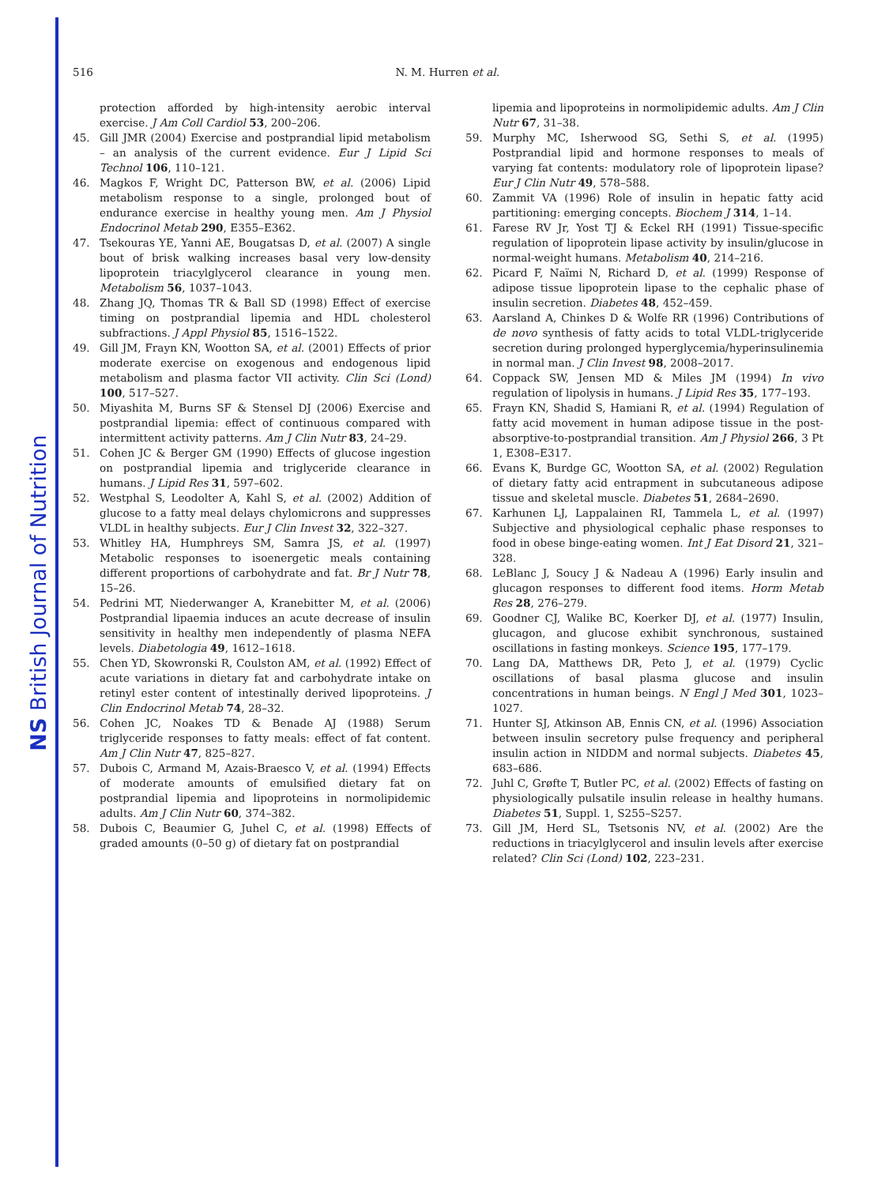NS British Journal of Nutrition
516 N. M. Hurren et al.
protection afforded by high-intensity aerobic interval exercise. J Am Coll Cardiol 53, 200–206.
45. Gill JMR (2004) Exercise and postprandial lipid metabolism – an analysis of the current evidence. Eur J Lipid Sci Technol 106, 110–121.
46. Magkos F, Wright DC, Patterson BW, et al. (2006) Lipid metabolism response to a single, prolonged bout of endurance exercise in healthy young men. Am J Physiol Endocrinol Metab 290, E355–E362.
47. Tsekouras YE, Yanni AE, Bougatsas D, et al. (2007) A single bout of brisk walking increases basal very low-density lipoprotein triacylglycerol clearance in young men. Metabolism 56, 1037–1043.
48. Zhang JQ, Thomas TR & Ball SD (1998) Effect of exercise timing on postprandial lipemia and HDL cholesterol subfractions. J Appl Physiol 85, 1516–1522.
49. Gill JM, Frayn KN, Wootton SA, et al. (2001) Effects of prior moderate exercise on exogenous and endogenous lipid metabolism and plasma factor VII activity. Clin Sci (Lond) 100, 517–527.
50. Miyashita M, Burns SF & Stensel DJ (2006) Exercise and postprandial lipemia: effect of continuous compared with intermittent activity patterns. Am J Clin Nutr 83, 24–29.
51. Cohen JC & Berger GM (1990) Effects of glucose ingestion on postprandial lipemia and triglyceride clearance in humans. J Lipid Res 31, 597–602.
52. Westphal S, Leodolter A, Kahl S, et al. (2002) Addition of glucose to a fatty meal delays chylomicrons and suppresses VLDL in healthy subjects. Eur J Clin Invest 32, 322–327.
53. Whitley HA, Humphreys SM, Samra JS, et al. (1997) Metabolic responses to isoenergetic meals containing different proportions of carbohydrate and fat. Br J Nutr 78, 15–26.
54. Pedrini MT, Niederwanger A, Kranebitter M, et al. (2006) Postprandial lipaemia induces an acute decrease of insulin sensitivity in healthy men independently of plasma NEFA levels. Diabetologia 49, 1612–1618.
55. Chen YD, Skowronski R, Coulston AM, et al. (1992) Effect of acute variations in dietary fat and carbohydrate intake on retinyl ester content of intestinally derived lipoproteins. J Clin Endocrinol Metab 74, 28–32.
56. Cohen JC, Noakes TD & Benade AJ (1988) Serum triglyceride responses to fatty meals: effect of fat content. Am J Clin Nutr 47, 825–827.
57. Dubois C, Armand M, Azais-Braesco V, et al. (1994) Effects of moderate amounts of emulsified dietary fat on postprandial lipemia and lipoproteins in normolipidemic adults. Am J Clin Nutr 60, 374–382.
58. Dubois C, Beaumier G, Juhel C, et al. (1998) Effects of graded amounts (0–50 g) of dietary fat on postprandial
lipemia and lipoproteins in normolipidemic adults. Am J Clin Nutr 67, 31–38.
59. Murphy MC, Isherwood SG, Sethi S, et al. (1995) Postprandial lipid and hormone responses to meals of varying fat contents: modulatory role of lipoprotein lipase? Eur J Clin Nutr 49, 578–588.
60. Zammit VA (1996) Role of insulin in hepatic fatty acid partitioning: emerging concepts. Biochem J 314, 1–14.
61. Farese RV Jr, Yost TJ & Eckel RH (1991) Tissue-specific regulation of lipoprotein lipase activity by insulin/glucose in normal-weight humans. Metabolism 40, 214–216.
62. Picard F, Naïmi N, Richard D, et al. (1999) Response of adipose tissue lipoprotein lipase to the cephalic phase of insulin secretion. Diabetes 48, 452–459.
63. Aarsland A, Chinkes D & Wolfe RR (1996) Contributions of de novo synthesis of fatty acids to total VLDL-triglyceride secretion during prolonged hyperglycemia/hyperinsulinemia in normal man. J Clin Invest 98, 2008–2017.
64. Coppack SW, Jensen MD & Miles JM (1994) In vivo regulation of lipolysis in humans. J Lipid Res 35, 177–193.
65. Frayn KN, Shadid S, Hamiani R, et al. (1994) Regulation of fatty acid movement in human adipose tissue in the post-absorptive-to-postprandial transition. Am J Physiol 266, 3 Pt 1, E308–E317.
66. Evans K, Burdge GC, Wootton SA, et al. (2002) Regulation of dietary fatty acid entrapment in subcutaneous adipose tissue and skeletal muscle. Diabetes 51, 2684–2690.
67. Karhunen LJ, Lappalainen RI, Tammela L, et al. (1997) Subjective and physiological cephalic phase responses to food in obese binge-eating women. Int J Eat Disord 21, 321–328.
68. LeBlanc J, Soucy J & Nadeau A (1996) Early insulin and glucagon responses to different food items. Horm Metab Res 28, 276–279.
69. Goodner CJ, Walike BC, Koerker DJ, et al. (1977) Insulin, glucagon, and glucose exhibit synchronous, sustained oscillations in fasting monkeys. Science 195, 177–179.
70. Lang DA, Matthews DR, Peto J, et al. (1979) Cyclic oscillations of basal plasma glucose and insulin concentrations in human beings. N Engl J Med 301, 1023–1027.
71. Hunter SJ, Atkinson AB, Ennis CN, et al. (1996) Association between insulin secretory pulse frequency and peripheral insulin action in NIDDM and normal subjects. Diabetes 45, 683–686.
72. Juhl C, Grøfte T, Butler PC, et al. (2002) Effects of fasting on physiologically pulsatile insulin release in healthy humans. Diabetes 51, Suppl. 1, S255–S257.
73. Gill JM, Herd SL, Tsetsonis NV, et al. (2002) Are the reductions in triacylglycerol and insulin levels after exercise related? Clin Sci (Lond) 102, 223–231.